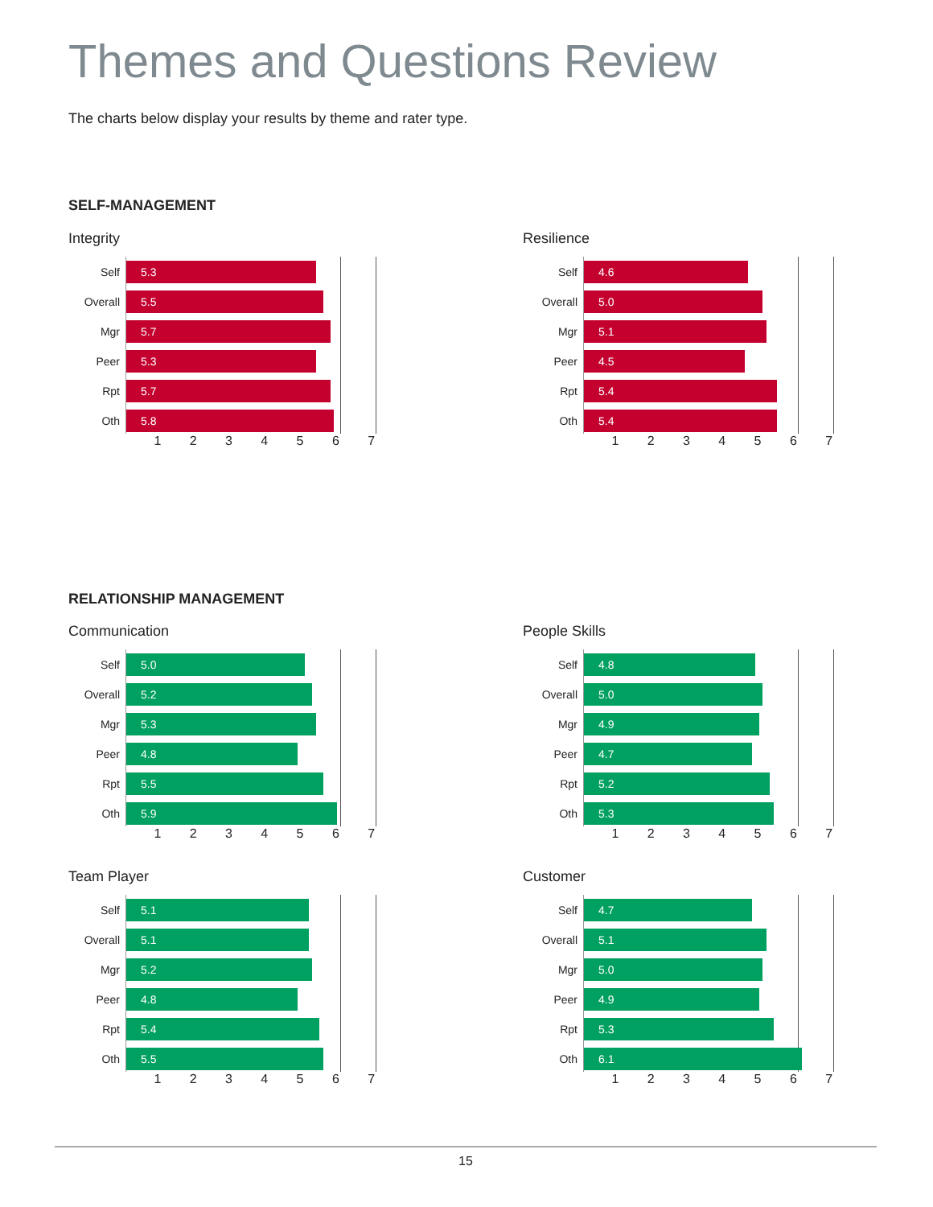Themes and Questions Review
The charts below display your results by theme and rater type.
SELF-MANAGEMENT
Integrity
Self
5.3
Overall
5.5
Mgr
5.7
Peer
5.3
Rpt
5.7
Oth
5.8
1 2 3 4 5 6 7
Resilience
Self
4.6
Overall
5.0
Mgr
5.1
Peer
4.5
Rpt
5.4
Oth
5.4
1 2 3 4 5 6 7
RELATIONSHIP MANAGEMENT
Communication
Self
5.0
Overall
5.2
Mgr
5.3
Peer
4.8
Rpt
5.5
Oth
5.9
1 2 3 4 5 6 7
People Skills
Self
4.8
Overall
5.0
Mgr
4.9
Peer
4.7
Rpt
5.2
Oth
5.3
1 2 3 4 5 6 7
Team Player
Self
5.1
Overall
5.1
Mgr
5.2
Peer
4.8
Rpt
5.4
Oth
5.5
1 2 3 4 5 6 7
Customer
Self
4.7
Overall
5.1
Mgr
5.0
Peer
4.9
Rpt
5.3
Oth
6.1
1 2 3 4 5 6 7
15